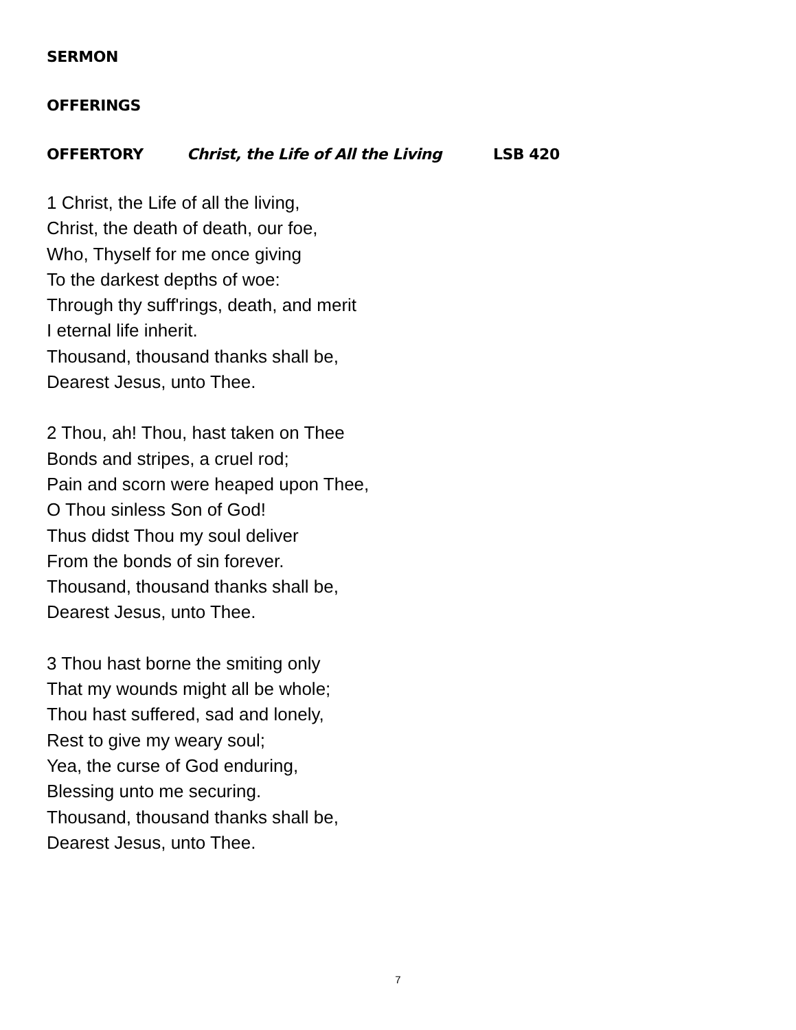SERMON
OFFERINGS
OFFERTORY Christ, the Life of All the Living LSB 420
1 Christ, the Life of all the living,
Christ, the death of death, our foe,
Who, Thyself for me once giving
To the darkest depths of woe:
Through thy suff'rings, death, and merit
I eternal life inherit.
Thousand, thousand thanks shall be,
Dearest Jesus, unto Thee.
2 Thou, ah! Thou, hast taken on Thee
Bonds and stripes, a cruel rod;
Pain and scorn were heaped upon Thee,
O Thou sinless Son of God!
Thus didst Thou my soul deliver
From the bonds of sin forever.
Thousand, thousand thanks shall be,
Dearest Jesus, unto Thee.
3 Thou hast borne the smiting only
That my wounds might all be whole;
Thou hast suffered, sad and lonely,
Rest to give my weary soul;
Yea, the curse of God enduring,
Blessing unto me securing.
Thousand, thousand thanks shall be,
Dearest Jesus, unto Thee.
7